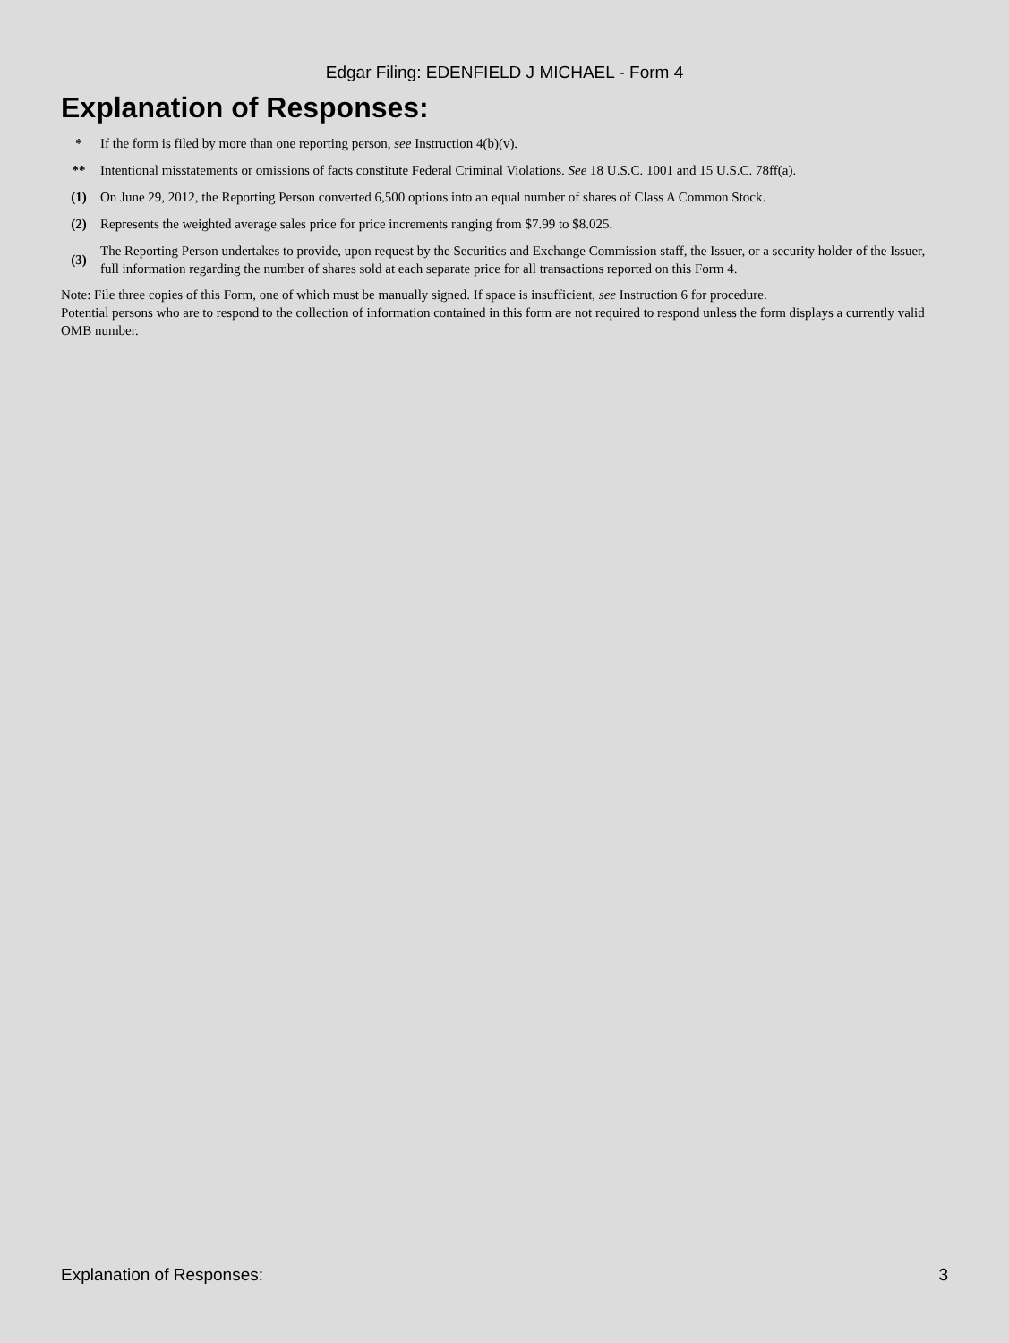Edgar Filing: EDENFIELD J MICHAEL - Form 4
Explanation of Responses:
| * | If the form is filed by more than one reporting person, see Instruction 4(b)(v). |
| ** | Intentional misstatements or omissions of facts constitute Federal Criminal Violations. See 18 U.S.C. 1001 and 15 U.S.C. 78ff(a). |
| (1) | On June 29, 2012, the Reporting Person converted 6,500 options into an equal number of shares of Class A Common Stock. |
| (2) | Represents the weighted average sales price for price increments ranging from $7.99 to $8.025. |
| (3) | The Reporting Person undertakes to provide, upon request by the Securities and Exchange Commission staff, the Issuer, or a security holder of the Issuer, full information regarding the number of shares sold at each separate price for all transactions reported on this Form 4. |
Note: File three copies of this Form, one of which must be manually signed. If space is insufficient, see Instruction 6 for procedure.
Potential persons who are to respond to the collection of information contained in this form are not required to respond unless the form displays a currently valid OMB number.
Explanation of Responses: 3